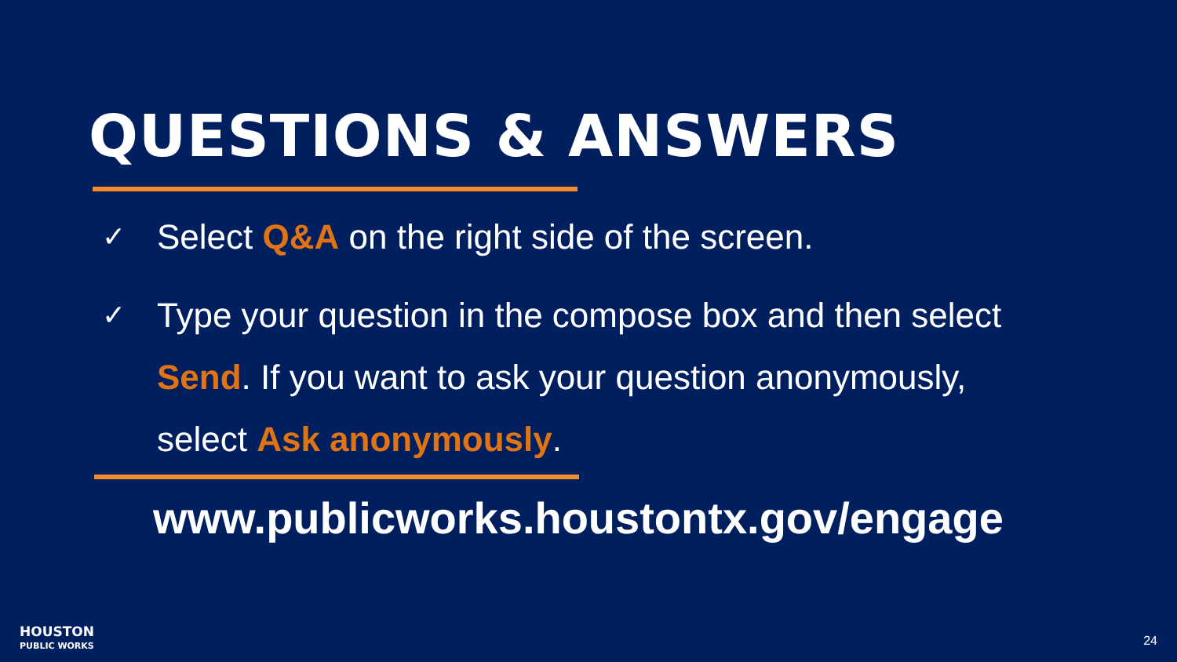QUESTIONS & ANSWERS
✓ Select Q&A on the right side of the screen.
✓ Type your question in the compose box and then select Send. If you want to ask your question anonymously, select Ask anonymously.
www.publicworks.houstontx.gov/engage
HOUSTON
PUBLIC WORKS
24